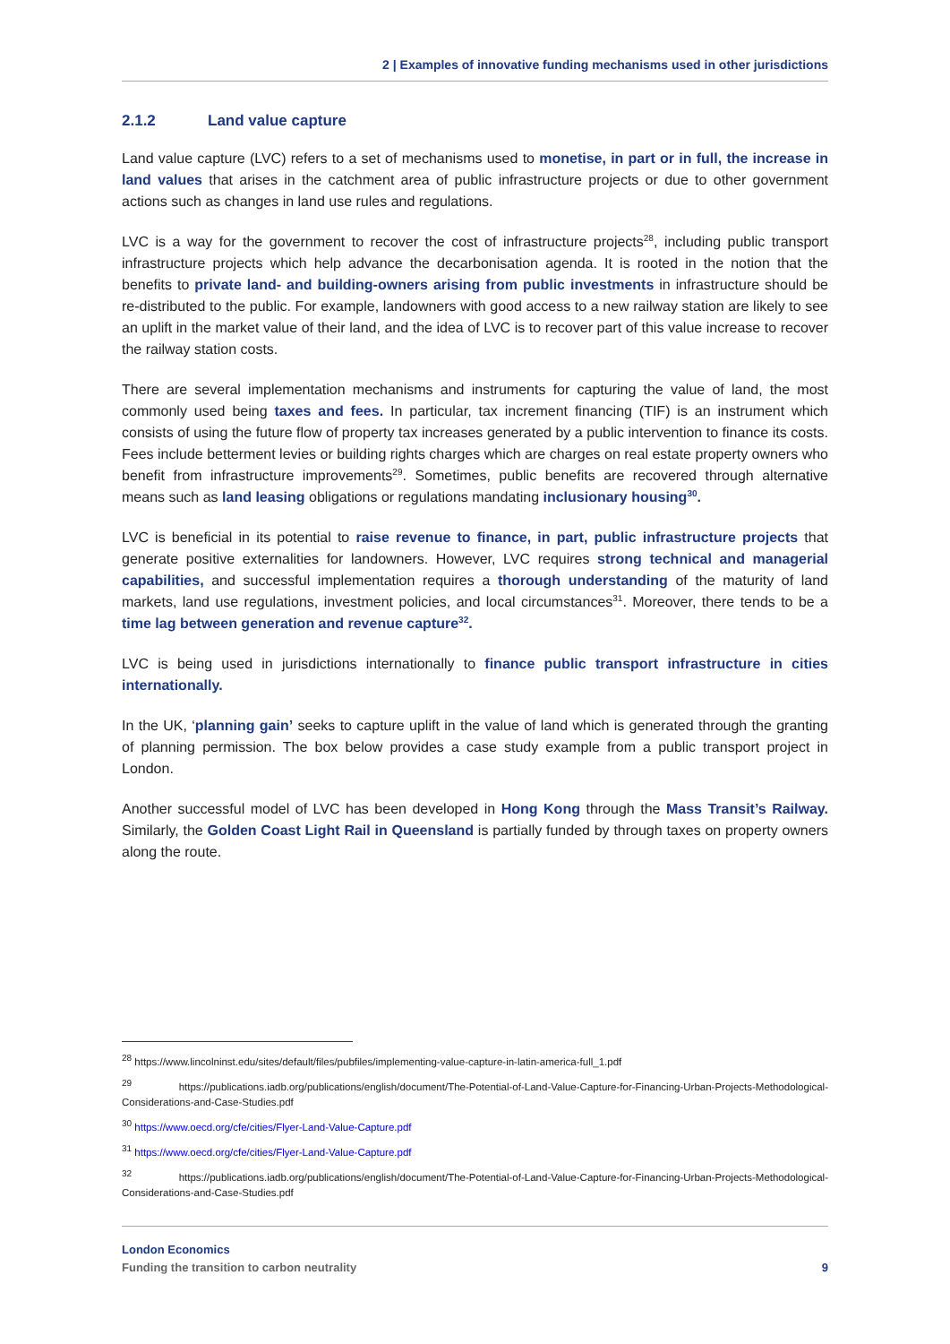2 | Examples of innovative funding mechanisms used in other jurisdictions
2.1.2 Land value capture
Land value capture (LVC) refers to a set of mechanisms used to monetise, in part or in full, the increase in land values that arises in the catchment area of public infrastructure projects or due to other government actions such as changes in land use rules and regulations.
LVC is a way for the government to recover the cost of infrastructure projects<sup>28</sup>, including public transport infrastructure projects which help advance the decarbonisation agenda. It is rooted in the notion that the benefits to private land- and building-owners arising from public investments in infrastructure should be re-distributed to the public. For example, landowners with good access to a new railway station are likely to see an uplift in the market value of their land, and the idea of LVC is to recover part of this value increase to recover the railway station costs.
There are several implementation mechanisms and instruments for capturing the value of land, the most commonly used being taxes and fees. In particular, tax increment financing (TIF) is an instrument which consists of using the future flow of property tax increases generated by a public intervention to finance its costs. Fees include betterment levies or building rights charges which are charges on real estate property owners who benefit from infrastructure improvements<sup>29</sup>. Sometimes, public benefits are recovered through alternative means such as land leasing obligations or regulations mandating inclusionary housing<sup>30</sup>.
LVC is beneficial in its potential to raise revenue to finance, in part, public infrastructure projects that generate positive externalities for landowners. However, LVC requires strong technical and managerial capabilities, and successful implementation requires a thorough understanding of the maturity of land markets, land use regulations, investment policies, and local circumstances<sup>31</sup>. Moreover, there tends to be a time lag between generation and revenue capture<sup>32</sup>.
LVC is being used in jurisdictions internationally to finance public transport infrastructure in cities internationally.
In the UK, ‘planning gain’ seeks to capture uplift in the value of land which is generated through the granting of planning permission. The box below provides a case study example from a public transport project in London.
Another successful model of LVC has been developed in Hong Kong through the Mass Transit’s Railway. Similarly, the Golden Coast Light Rail in Queensland is partially funded by through taxes on property owners along the route.
<sup>28</sup> https://www.lincolninst.edu/sites/default/files/pubfiles/implementing-value-capture-in-latin-america-full_1.pdf
<sup>29</sup> https://publications.iadb.org/publications/english/document/The-Potential-of-Land-Value-Capture-for-Financing-Urban-Projects-Methodological-Considerations-and-Case-Studies.pdf
<sup>30</sup> https://www.oecd.org/cfe/cities/Flyer-Land-Value-Capture.pdf
<sup>31</sup> https://www.oecd.org/cfe/cities/Flyer-Land-Value-Capture.pdf
<sup>32</sup> https://publications.iadb.org/publications/english/document/The-Potential-of-Land-Value-Capture-for-Financing-Urban-Projects-Methodological-Considerations-and-Case-Studies.pdf
London Economics
Funding the transition to carbon neutrality 9